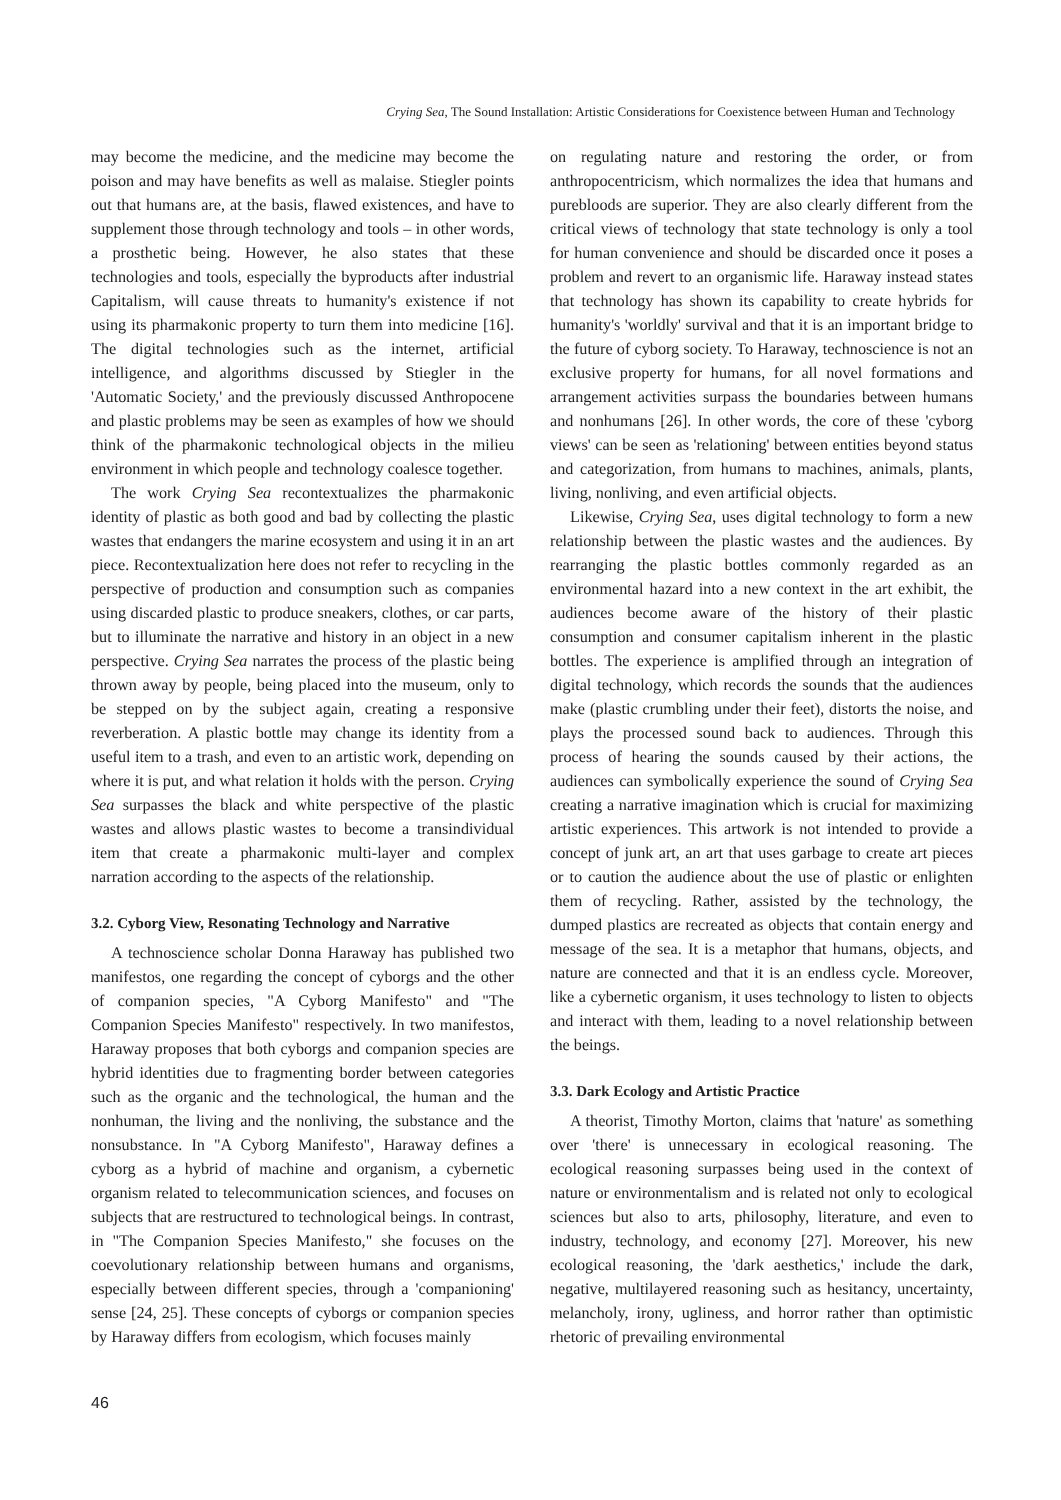Crying Sea, The Sound Installation: Artistic Considerations for Coexistence between Human and Technology
may become the medicine, and the medicine may become the poison and may have benefits as well as malaise. Stiegler points out that humans are, at the basis, flawed existences, and have to supplement those through technology and tools – in other words, a prosthetic being. However, he also states that these technologies and tools, especially the byproducts after industrial Capitalism, will cause threats to humanity's existence if not using its pharmakonic property to turn them into medicine [16]. The digital technologies such as the internet, artificial intelligence, and algorithms discussed by Stiegler in the 'Automatic Society,' and the previously discussed Anthropocene and plastic problems may be seen as examples of how we should think of the pharmakonic technological objects in the milieu environment in which people and technology coalesce together.
The work Crying Sea recontextualizes the pharmakonic identity of plastic as both good and bad by collecting the plastic wastes that endangers the marine ecosystem and using it in an art piece. Recontextualization here does not refer to recycling in the perspective of production and consumption such as companies using discarded plastic to produce sneakers, clothes, or car parts, but to illuminate the narrative and history in an object in a new perspective. Crying Sea narrates the process of the plastic being thrown away by people, being placed into the museum, only to be stepped on by the subject again, creating a responsive reverberation. A plastic bottle may change its identity from a useful item to a trash, and even to an artistic work, depending on where it is put, and what relation it holds with the person. Crying Sea surpasses the black and white perspective of the plastic wastes and allows plastic wastes to become a transindividual item that create a pharmakonic multi-layer and complex narration according to the aspects of the relationship.
3.2. Cyborg View, Resonating Technology and Narrative
A technoscience scholar Donna Haraway has published two manifestos, one regarding the concept of cyborgs and the other of companion species, "A Cyborg Manifesto" and "The Companion Species Manifesto" respectively. In two manifestos, Haraway proposes that both cyborgs and companion species are hybrid identities due to fragmenting border between categories such as the organic and the technological, the human and the nonhuman, the living and the nonliving, the substance and the nonsubstance. In "A Cyborg Manifesto", Haraway defines a cyborg as a hybrid of machine and organism, a cybernetic organism related to telecommunication sciences, and focuses on subjects that are restructured to technological beings. In contrast, in "The Companion Species Manifesto," she focuses on the coevolutionary relationship between humans and organisms, especially between different species, through a 'companioning' sense [24, 25]. These concepts of cyborgs or companion species by Haraway differs from ecologism, which focuses mainly
on regulating nature and restoring the order, or from anthropocentricism, which normalizes the idea that humans and purebloods are superior. They are also clearly different from the critical views of technology that state technology is only a tool for human convenience and should be discarded once it poses a problem and revert to an organismic life. Haraway instead states that technology has shown its capability to create hybrids for humanity's 'worldly' survival and that it is an important bridge to the future of cyborg society. To Haraway, technoscience is not an exclusive property for humans, for all novel formations and arrangement activities surpass the boundaries between humans and nonhumans [26]. In other words, the core of these 'cyborg views' can be seen as 'relationing' between entities beyond status and categorization, from humans to machines, animals, plants, living, nonliving, and even artificial objects.
Likewise, Crying Sea, uses digital technology to form a new relationship between the plastic wastes and the audiences. By rearranging the plastic bottles commonly regarded as an environmental hazard into a new context in the art exhibit, the audiences become aware of the history of their plastic consumption and consumer capitalism inherent in the plastic bottles. The experience is amplified through an integration of digital technology, which records the sounds that the audiences make (plastic crumbling under their feet), distorts the noise, and plays the processed sound back to audiences. Through this process of hearing the sounds caused by their actions, the audiences can symbolically experience the sound of Crying Sea creating a narrative imagination which is crucial for maximizing artistic experiences. This artwork is not intended to provide a concept of junk art, an art that uses garbage to create art pieces or to caution the audience about the use of plastic or enlighten them of recycling. Rather, assisted by the technology, the dumped plastics are recreated as objects that contain energy and message of the sea. It is a metaphor that humans, objects, and nature are connected and that it is an endless cycle. Moreover, like a cybernetic organism, it uses technology to listen to objects and interact with them, leading to a novel relationship between the beings.
3.3. Dark Ecology and Artistic Practice
A theorist, Timothy Morton, claims that 'nature' as something over 'there' is unnecessary in ecological reasoning. The ecological reasoning surpasses being used in the context of nature or environmentalism and is related not only to ecological sciences but also to arts, philosophy, literature, and even to industry, technology, and economy [27]. Moreover, his new ecological reasoning, the 'dark aesthetics,' include the dark, negative, multilayered reasoning such as hesitancy, uncertainty, melancholy, irony, ugliness, and horror rather than optimistic rhetoric of prevailing environmental
46